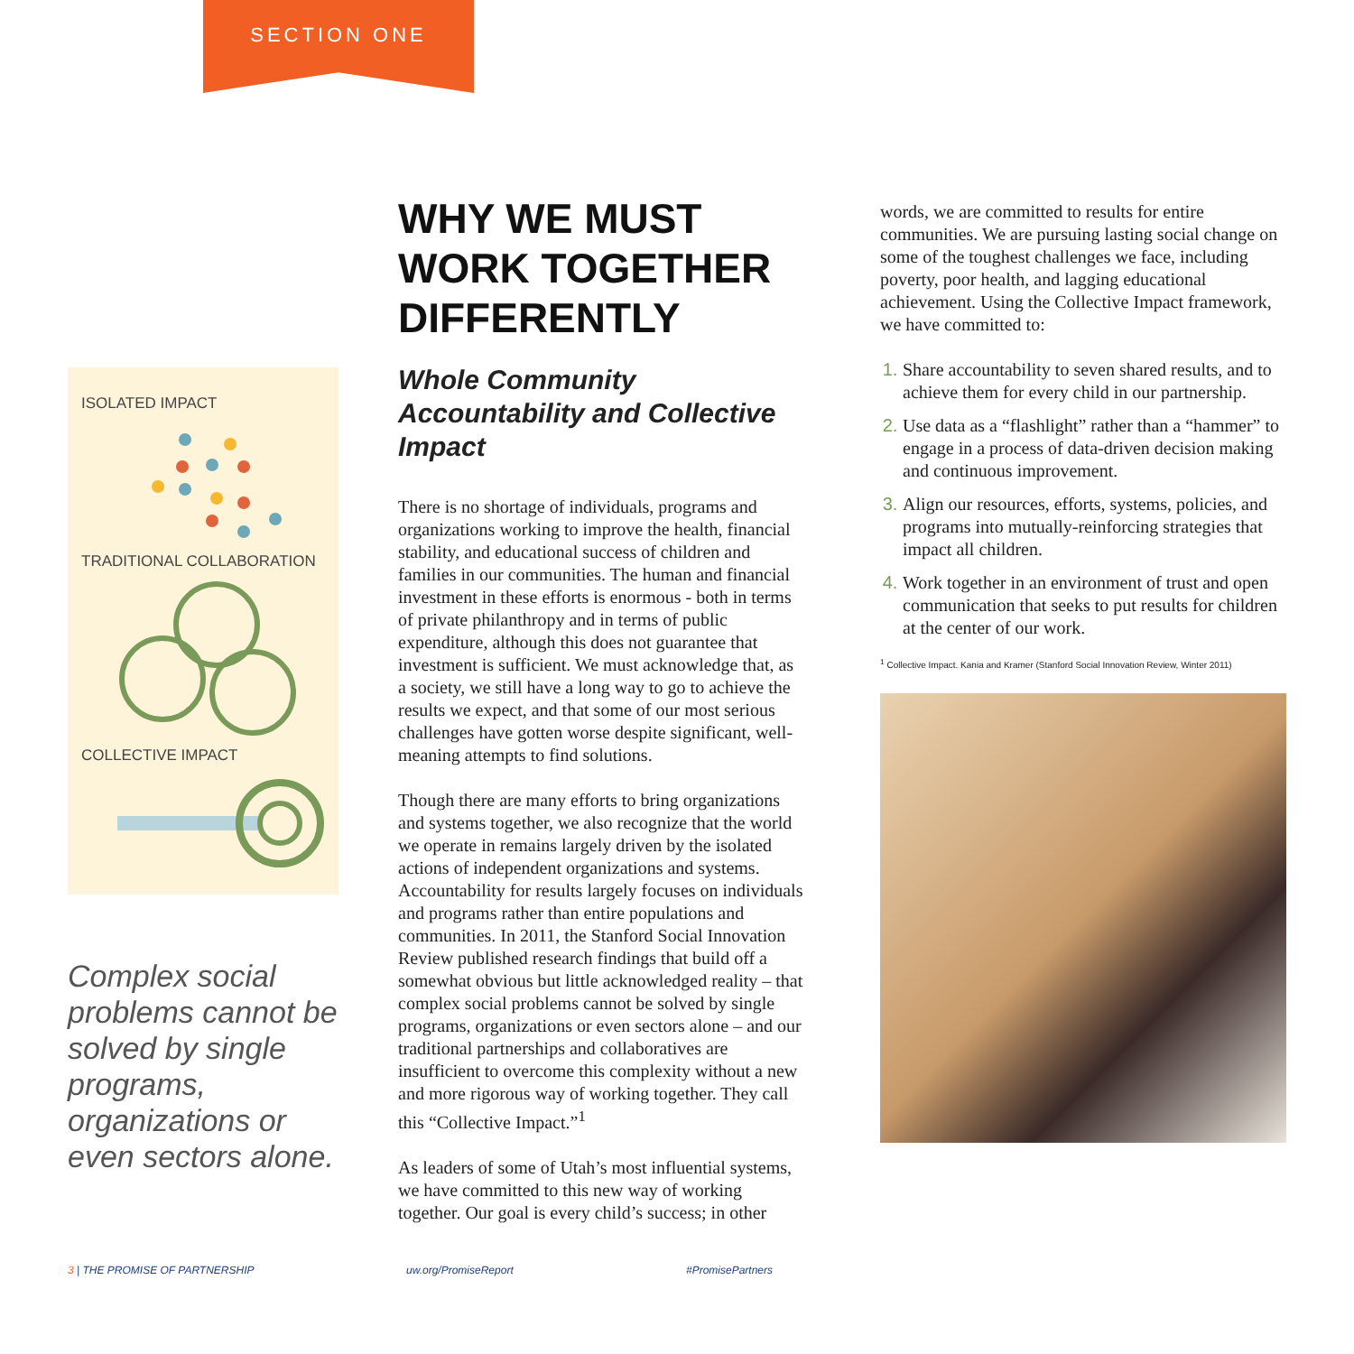SECTION ONE
ISOLATED IMPACT
TRADITIONAL COLLABORATION
COLLECTIVE IMPACT
Complex social problems cannot be solved by single programs, organizations or even sectors alone.
WHY WE MUST WORK TOGETHER DIFFERENTLY
Whole Community Accountability and Collective Impact
There is no shortage of individuals, programs and organizations working to improve the health, financial stability, and educational success of children and families in our communities. The human and financial investment in these efforts is enormous - both in terms of private philanthropy and in terms of public expenditure, although this does not guarantee that investment is sufficient. We must acknowledge that, as a society, we still have a long way to go to achieve the results we expect, and that some of our most serious challenges have gotten worse despite significant, well-meaning attempts to find solutions.
Though there are many efforts to bring organizations and systems together, we also recognize that the world we operate in remains largely driven by the isolated actions of independent organizations and systems. Accountability for results largely focuses on individuals and programs rather than entire populations and communities. In 2011, the Stanford Social Innovation Review published research findings that build off a somewhat obvious but little acknowledged reality – that complex social problems cannot be solved by single programs, organizations or even sectors alone – and our traditional partnerships and collaboratives are insufficient to overcome this complexity without a new and more rigorous way of working together. They call this “Collective Impact.”<sup>1</sup>
As leaders of some of Utah’s most influential systems, we have committed to this new way of working together. Our goal is every child’s success; in other
words, we are committed to results for entire communities. We are pursuing lasting social change on some of the toughest challenges we face, including poverty, poor health, and lagging educational achievement. Using the Collective Impact framework, we have committed to:
Share accountability to seven shared results, and to achieve them for every child in our partnership.
Use data as a “flashlight” rather than a “hammer” to engage in a process of data-driven decision making and continuous improvement.
Align our resources, efforts, systems, policies, and programs into mutually-reinforcing strategies that impact all children.
Work together in an environment of trust and open communication that seeks to put results for children at the center of our work.
<sup>1</sup> Collective Impact. Kania and Kramer (Stanford Social Innovation Review, Winter 2011)
3 | THE PROMISE OF PARTNERSHIP uw.org/PromiseReport #PromisePartners